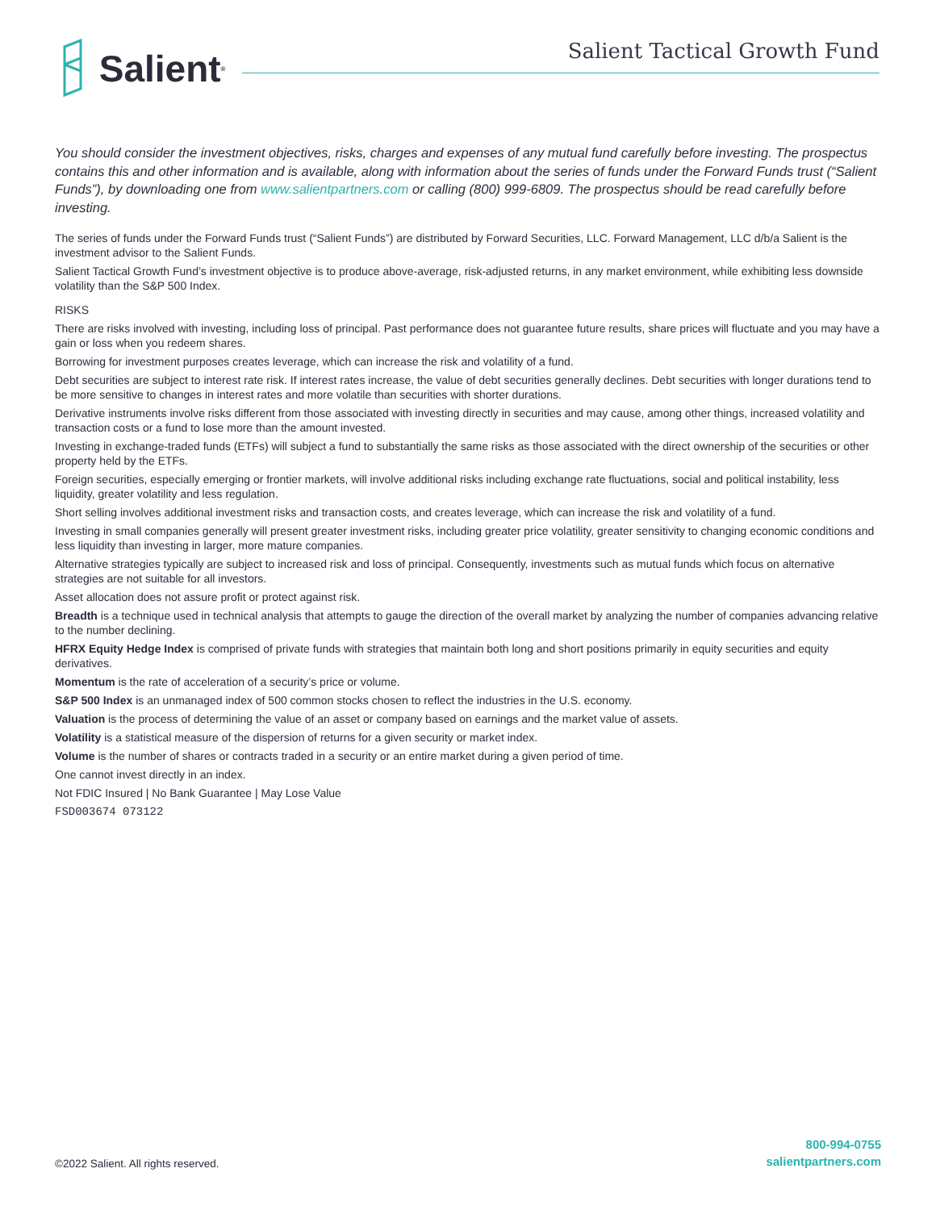Salient<sup>®</sup>
Salient Tactical Growth Fund
You should consider the investment objectives, risks, charges and expenses of any mutual fund carefully before investing. The prospectus contains this and other information and is available, along with information about the series of funds under the Forward Funds trust (“Salient Funds”), by downloading one from www.salientpartners.com or calling (800) 999-6809. The prospectus should be read carefully before investing.
The series of funds under the Forward Funds trust (“Salient Funds”) are distributed by Forward Securities, LLC. Forward Management, LLC d/b/a Salient is the investment advisor to the Salient Funds.
Salient Tactical Growth Fund’s investment objective is to produce above-average, risk-adjusted returns, in any market environment, while exhibiting less downside volatility than the S&P 500 Index.
RISKS
There are risks involved with investing, including loss of principal. Past performance does not guarantee future results, share prices will fluctuate and you may have a gain or loss when you redeem shares.
Borrowing for investment purposes creates leverage, which can increase the risk and volatility of a fund.
Debt securities are subject to interest rate risk. If interest rates increase, the value of debt securities generally declines. Debt securities with longer durations tend to be more sensitive to changes in interest rates and more volatile than securities with shorter durations.
Derivative instruments involve risks different from those associated with investing directly in securities and may cause, among other things, increased volatility and transaction costs or a fund to lose more than the amount invested.
Investing in exchange-traded funds (ETFs) will subject a fund to substantially the same risks as those associated with the direct ownership of the securities or other property held by the ETFs.
Foreign securities, especially emerging or frontier markets, will involve additional risks including exchange rate fluctuations, social and political instability, less liquidity, greater volatility and less regulation.
Short selling involves additional investment risks and transaction costs, and creates leverage, which can increase the risk and volatility of a fund.
Investing in small companies generally will present greater investment risks, including greater price volatility, greater sensitivity to changing economic conditions and less liquidity than investing in larger, more mature companies.
Alternative strategies typically are subject to increased risk and loss of principal. Consequently, investments such as mutual funds which focus on alternative strategies are not suitable for all investors.
Asset allocation does not assure profit or protect against risk.
Breadth is a technique used in technical analysis that attempts to gauge the direction of the overall market by analyzing the number of companies advancing relative to the number declining.
HFRX Equity Hedge Index is comprised of private funds with strategies that maintain both long and short positions primarily in equity securities and equity derivatives.
Momentum is the rate of acceleration of a security’s price or volume.
S&P 500 Index is an unmanaged index of 500 common stocks chosen to reflect the industries in the U.S. economy.
Valuation is the process of determining the value of an asset or company based on earnings and the market value of assets.
Volatility is a statistical measure of the dispersion of returns for a given security or market index.
Volume is the number of shares or contracts traded in a security or an entire market during a given period of time.
One cannot invest directly in an index.
Not FDIC Insured | No Bank Guarantee | May Lose Value
FSD003674 073122
©2022 Salient. All rights reserved.
800-994-0755
salientpartners.com